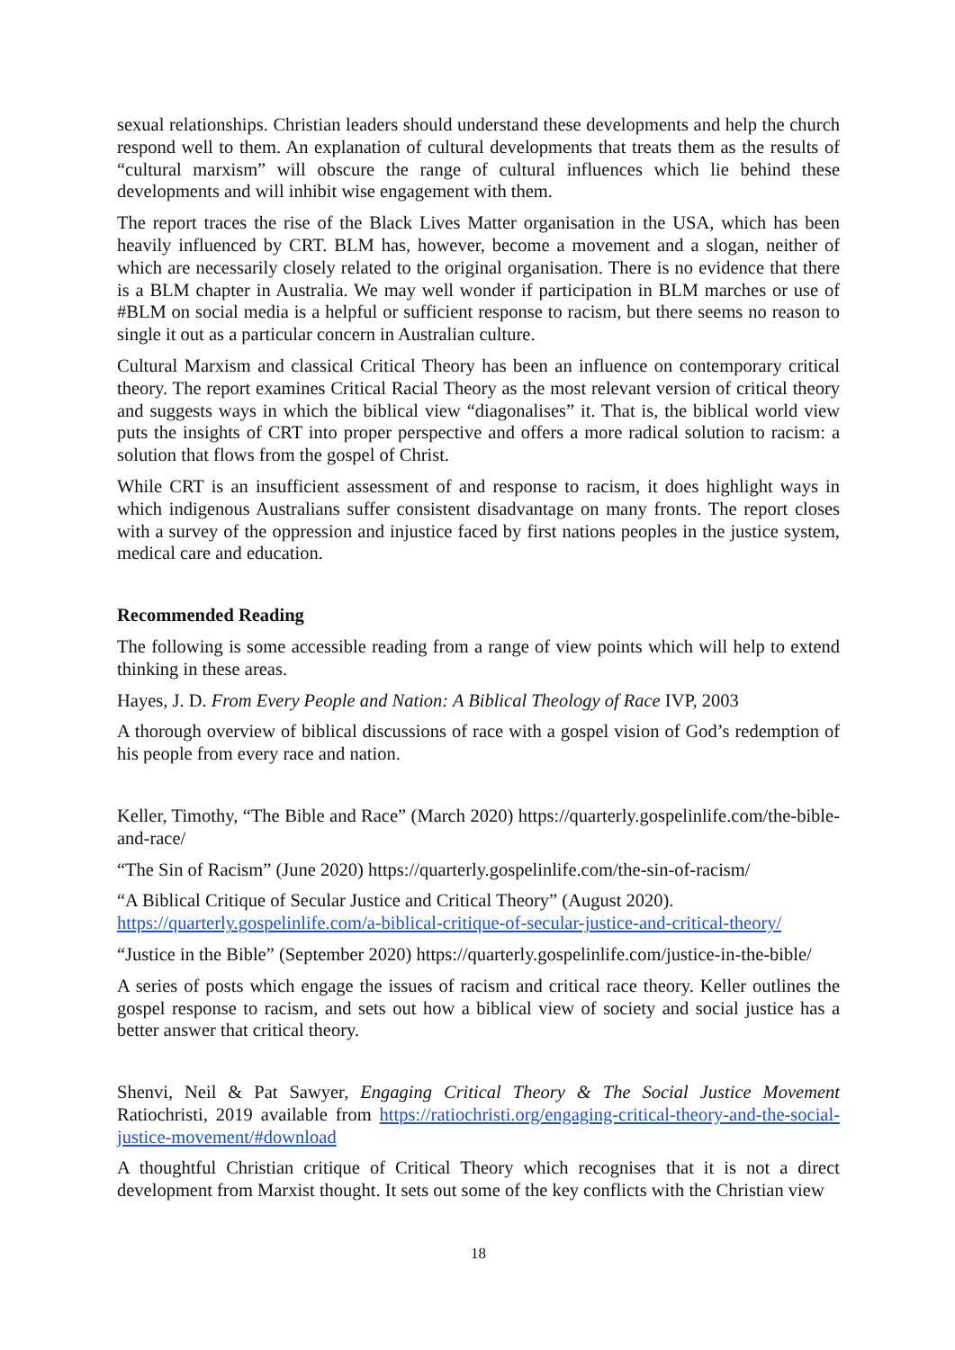sexual relationships. Christian leaders should understand these developments and help the church respond well to them. An explanation of cultural developments that treats them as the results of “cultural marxism” will obscure the range of cultural influences which lie behind these developments and will inhibit wise engagement with them.
The report traces the rise of the Black Lives Matter organisation in the USA, which has been heavily influenced by CRT. BLM has, however, become a movement and a slogan, neither of which are necessarily closely related to the original organisation. There is no evidence that there is a BLM chapter in Australia. We may well wonder if participation in BLM marches or use of #BLM on social media is a helpful or sufficient response to racism, but there seems no reason to single it out as a particular concern in Australian culture.
Cultural Marxism and classical Critical Theory has been an influence on contemporary critical theory. The report examines Critical Racial Theory as the most relevant version of critical theory and suggests ways in which the biblical view “diagonalises” it. That is, the biblical world view puts the insights of CRT into proper perspective and offers a more radical solution to racism: a solution that flows from the gospel of Christ.
While CRT is an insufficient assessment of and response to racism, it does highlight ways in which indigenous Australians suffer consistent disadvantage on many fronts. The report closes with a survey of the oppression and injustice faced by first nations peoples in the justice system, medical care and education.
Recommended Reading
The following is some accessible reading from a range of view points which will help to extend thinking in these areas.
Hayes, J. D. From Every People and Nation: A Biblical Theology of Race IVP, 2003
A thorough overview of biblical discussions of race with a gospel vision of God’s redemption of his people from every race and nation.
Keller, Timothy, “The Bible and Race” (March 2020) https://quarterly.gospelinlife.com/the-bible-and-race/
“The Sin of Racism” (June 2020) https://quarterly.gospelinlife.com/the-sin-of-racism/
“A Biblical Critique of Secular Justice and Critical Theory” (August 2020).
https://quarterly.gospelinlife.com/a-biblical-critique-of-secular-justice-and-critical-theory/
“Justice in the Bible” (September 2020) https://quarterly.gospelinlife.com/justice-in-the-bible/
A series of posts which engage the issues of racism and critical race theory. Keller outlines the gospel response to racism, and sets out how a biblical view of society and social justice has a better answer that critical theory.
Shenvi, Neil & Pat Sawyer, Engaging Critical Theory & The Social Justice Movement Ratiochristi, 2019 available from https://ratiochristi.org/engaging-critical-theory-and-the-social-justice-movement/#download
A thoughtful Christian critique of Critical Theory which recognises that it is not a direct development from Marxist thought. It sets out some of the key conflicts with the Christian view
18